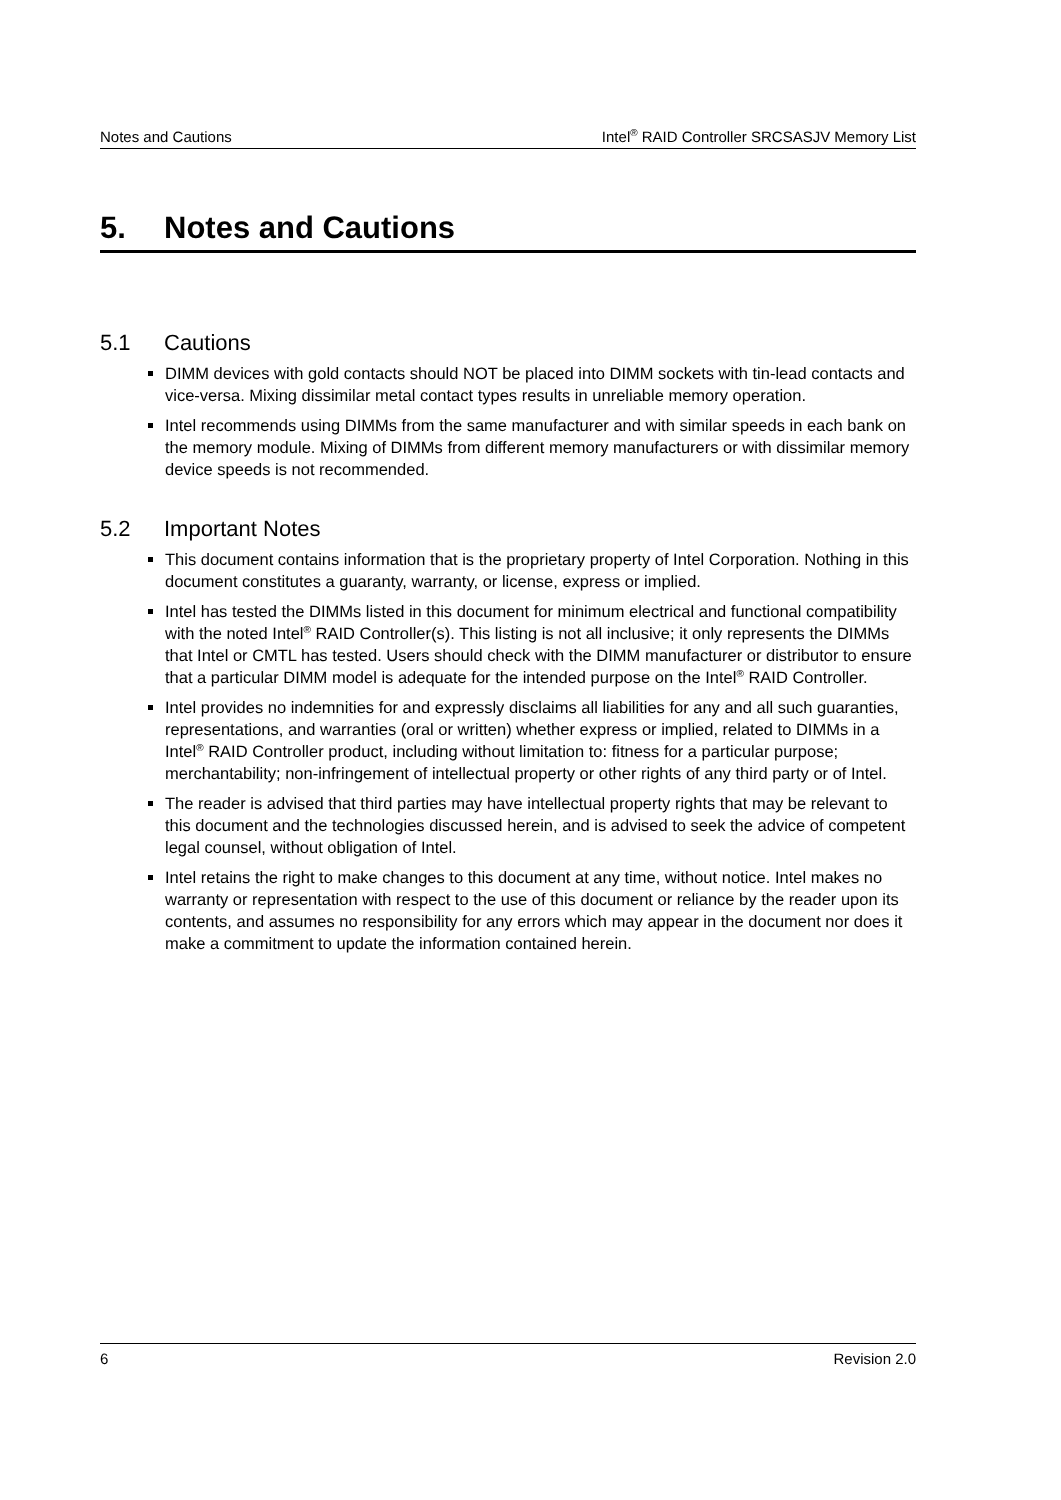Notes and Cautions Intel<sup>®</sup> RAID Controller SRCSASJV Memory List
5. Notes and Cautions
5.1 Cautions
DIMM devices with gold contacts should NOT be placed into DIMM sockets with tin-lead contacts and vice-versa. Mixing dissimilar metal contact types results in unreliable memory operation.
Intel recommends using DIMMs from the same manufacturer and with similar speeds in each bank on the memory module. Mixing of DIMMs from different memory manufacturers or with dissimilar memory device speeds is not recommended.
5.2 Important Notes
This document contains information that is the proprietary property of Intel Corporation. Nothing in this document constitutes a guaranty, warranty, or license, express or implied.
Intel has tested the DIMMs listed in this document for minimum electrical and functional compatibility with the noted Intel<sup>®</sup> RAID Controller(s). This listing is not all inclusive; it only represents the DIMMs that Intel or CMTL has tested. Users should check with the DIMM manufacturer or distributor to ensure that a particular DIMM model is adequate for the intended purpose on the Intel<sup>®</sup> RAID Controller.
Intel provides no indemnities for and expressly disclaims all liabilities for any and all such guaranties, representations, and warranties (oral or written) whether express or implied, related to DIMMs in a Intel<sup>®</sup> RAID Controller product, including without limitation to: fitness for a particular purpose; merchantability; non-infringement of intellectual property or other rights of any third party or of Intel.
The reader is advised that third parties may have intellectual property rights that may be relevant to this document and the technologies discussed herein, and is advised to seek the advice of competent legal counsel, without obligation of Intel.
Intel retains the right to make changes to this document at any time, without notice. Intel makes no warranty or representation with respect to the use of this document or reliance by the reader upon its contents, and assumes no responsibility for any errors which may appear in the document nor does it make a commitment to update the information contained herein.
6 Revision 2.0